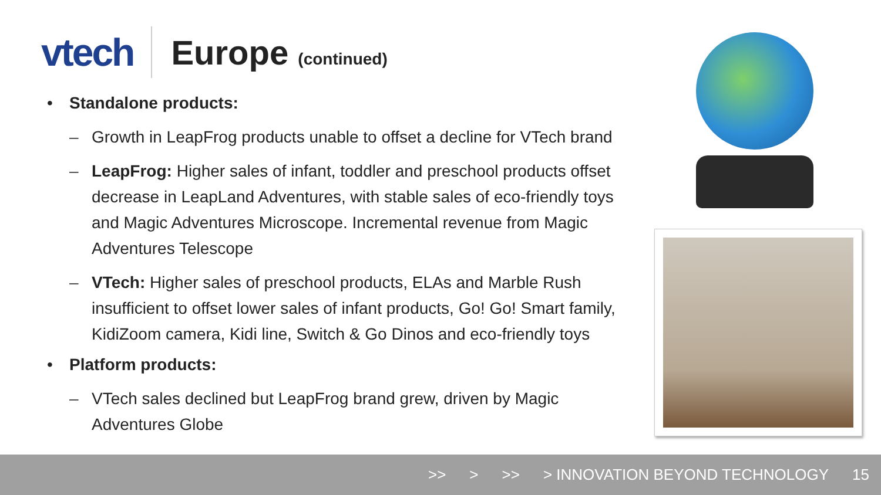vtech
Europe (continued)
• Standalone products:
– Growth in LeapFrog products unable to offset a decline for VTech brand
– LeapFrog: Higher sales of infant, toddler and preschool products offset decrease in LeapLand Adventures, with stable sales of eco-friendly toys and Magic Adventures Microscope. Incremental revenue from Magic Adventures Telescope
– VTech: Higher sales of preschool products, ELAs and Marble Rush insufficient to offset lower sales of infant products, Go! Go! Smart family, KidiZoom camera, Kidi line, Switch & Go Dinos and eco-friendly toys
• Platform products:
– VTech sales declined but LeapFrog brand grew, driven by Magic Adventures Globe
>> > >> > INNOVATION BEYOND TECHNOLOGY 15